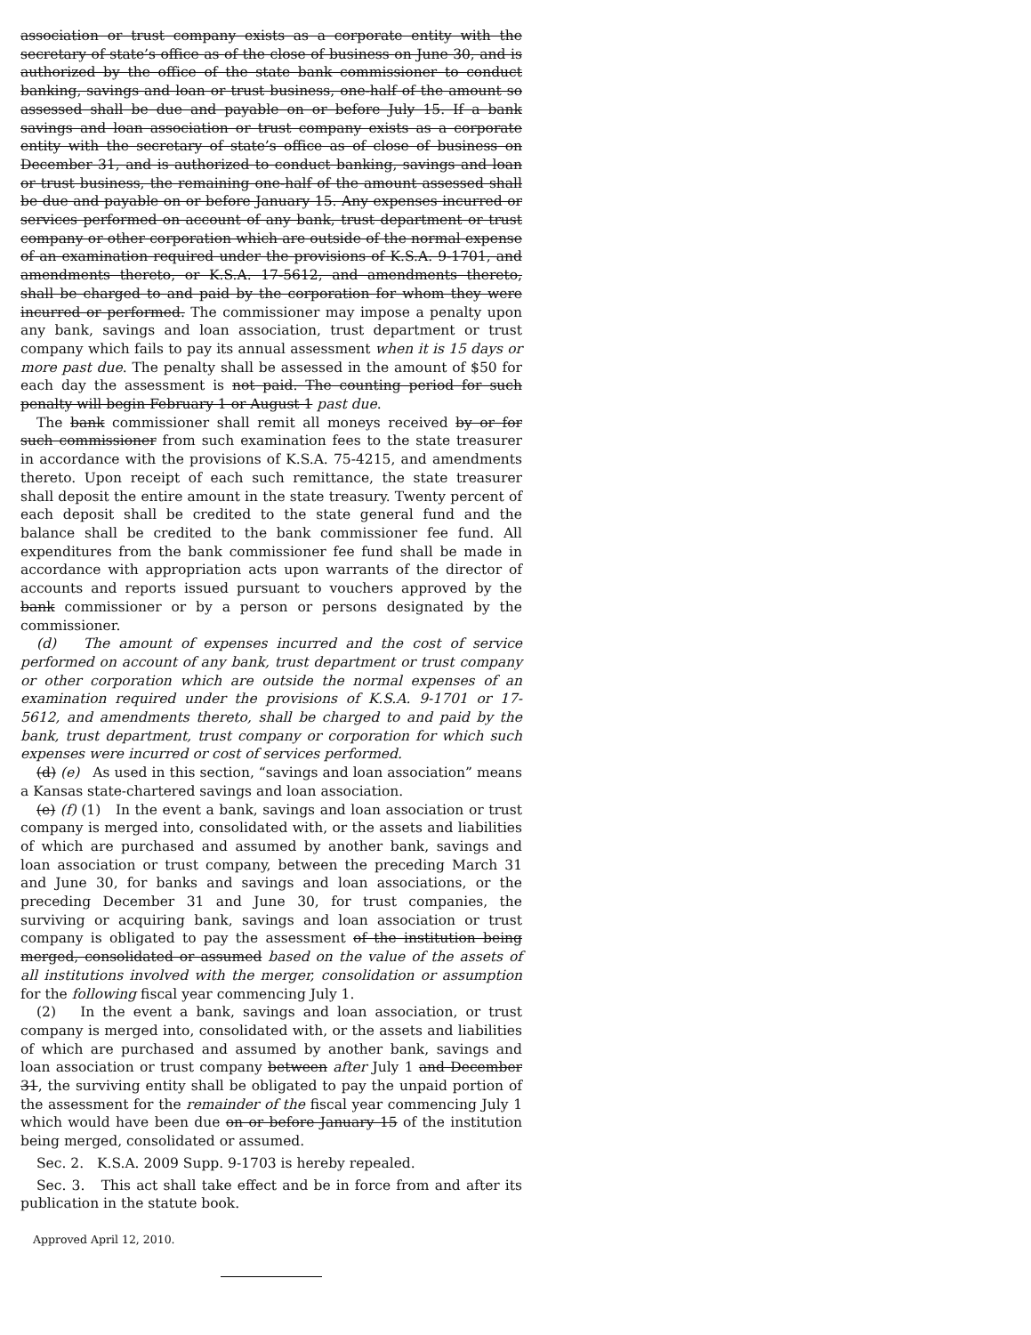association or trust company exists as a corporate entity with the secretary of state’s office as of the close of business on June 30, and is authorized by the office of the state bank commissioner to conduct banking, savings and loan or trust business, one-half of the amount so assessed shall be due and payable on or before July 15. If a bank savings and loan association or trust company exists as a corporate entity with the secretary of state’s office as of close of business on December 31, and is authorized to conduct banking, savings and loan or trust business, the remaining one-half of the amount assessed shall be due and payable on or before January 15. Any expenses incurred or services performed on account of any bank, trust department or trust company or other corporation which are outside of the normal expense of an examination required under the provisions of K.S.A. 9-1701, and amendments thereto, or K.S.A. 17-5612, and amendments thereto, shall be charged to and paid by the corporation for whom they were incurred or performed. The commissioner may impose a penalty upon any bank, savings and loan association, trust department or trust company which fails to pay its annual assessment when it is 15 days or more past due. The penalty shall be assessed in the amount of $50 for each day the assessment is not paid. The counting period for such penalty will begin February 1 or August 1 past due.
The bank commissioner shall remit all moneys received by or for such commissioner from such examination fees to the state treasurer in accordance with the provisions of K.S.A. 75-4215, and amendments thereto. Upon receipt of each such remittance, the state treasurer shall deposit the entire amount in the state treasury. Twenty percent of each deposit shall be credited to the state general fund and the balance shall be credited to the bank commissioner fee fund. All expenditures from the bank commissioner fee fund shall be made in accordance with appropriation acts upon warrants of the director of accounts and reports issued pursuant to vouchers approved by the bank commissioner or by a person or persons designated by the commissioner.
(d) The amount of expenses incurred and the cost of service performed on account of any bank, trust department or trust company or other corporation which are outside the normal expenses of an examination required under the provisions of K.S.A. 9-1701 or 17-5612, and amendments thereto, shall be charged to and paid by the bank, trust department, trust company or corporation for which such expenses were incurred or cost of services performed.
(d) (e) As used in this section, “savings and loan association” means a Kansas state-chartered savings and loan association.
(e) (f) (1) In the event a bank, savings and loan association or trust company is merged into, consolidated with, or the assets and liabilities of which are purchased and assumed by another bank, savings and loan association or trust company, between the preceding March 31 and June 30, for banks and savings and loan associations, or the preceding December 31 and June 30, for trust companies, the surviving or acquiring bank, savings and loan association or trust company is obligated to pay the assessment of the institution being merged, consolidated or assumed based on the value of the assets of all institutions involved with the merger, consolidation or assumption for the following fiscal year commencing July 1.
(2) In the event a bank, savings and loan association, or trust company is merged into, consolidated with, or the assets and liabilities of which are purchased and assumed by another bank, savings and loan association or trust company between after July 1 and December 31, the surviving entity shall be obligated to pay the unpaid portion of the assessment for the remainder of the fiscal year commencing July 1 which would have been due on or before January 15 of the institution being merged, consolidated or assumed.
Sec. 2. K.S.A. 2009 Supp. 9-1703 is hereby repealed.
Sec. 3. This act shall take effect and be in force from and after its publication in the statute book.
Approved April 12, 2010.